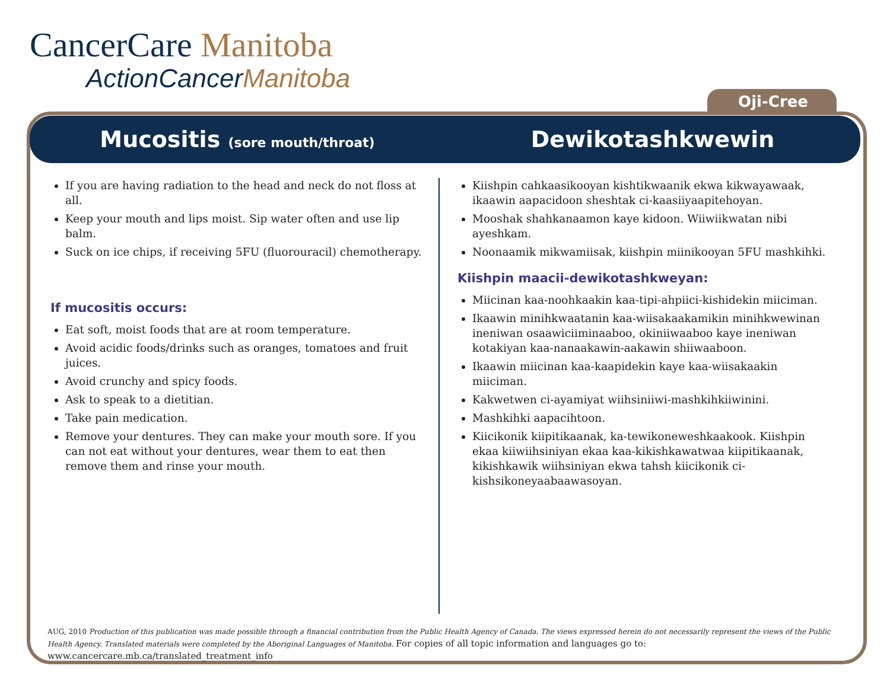CancerCare Manitoba
ActionCancerManitoba
Oji-Cree
Mucositis (sore mouth/throat)
Dewikotashkwewin
If you are having radiation to the head and neck do not floss at all.
Keep your mouth and lips moist. Sip water often and use lip balm.
Suck on ice chips, if receiving 5FU (fluorouracil) chemotherapy.
If mucositis occurs:
Eat soft, moist foods that are at room temperature.
Avoid acidic foods/drinks such as oranges, tomatoes and fruit juices.
Avoid crunchy and spicy foods.
Ask to speak to a dietitian.
Take pain medication.
Remove your dentures. They can make your mouth sore. If you can not eat without your dentures, wear them to eat then remove them and rinse your mouth.
Kiishpin cahkaasikooyan kishtikwaanik ekwa kikwayawaak, ikaawin aapacidoon sheshtak ci-kaasiiyaapitehoyan.
Mooshak shahkanaamon kaye kidoon. Wiiwiikwatan nibi ayeshkam.
Noonaamik mikwamiisak, kiishpin miinikooyan 5FU mashkihki.
Kiishpin maacii-dewikotashkweyan:
Miicinan kaa-noohkaakin kaa-tipi-ahpiici-kishidekin miiciman.
Ikaawin minihkwaatanin kaa-wiisakaakamikin minihkwewinan ineniwan osaawiciiminaaboo, okiniiwaaboo kaye ineniwan kotakiyan kaa-nanaakawin-aakawin shiiwaaboon.
Ikaawin miicinan kaa-kaapidekin kaye kaa-wiisakaakin miiciman.
Kakwetwen ci-ayamiyat wiihsiniiwi-mashkihkiiwinini.
Mashkihki aapacihtoon.
Kiicikonik kiipitikaanak, ka-tewikoneweshkaakook. Kiishpin ekaa kiiwiihsiniyan ekaa kaa-kikishkawatwaa kiipitikaanak, kikishkawik wiihsiniyan ekwa tahsh kiicikonik ci-kishsikoneyaabaawasoyan.
AUG, 2010 Production of this publication was made possible through a financial contribution from the Public Health Agency of Canada. The views expressed herein do not necessarily represent the views of the Public Health Agency. Translated materials were completed by the Aboriginal Languages of Manitoba. For copies of all topic information and languages go to: www.cancercare.mb.ca/translated_treatment_info